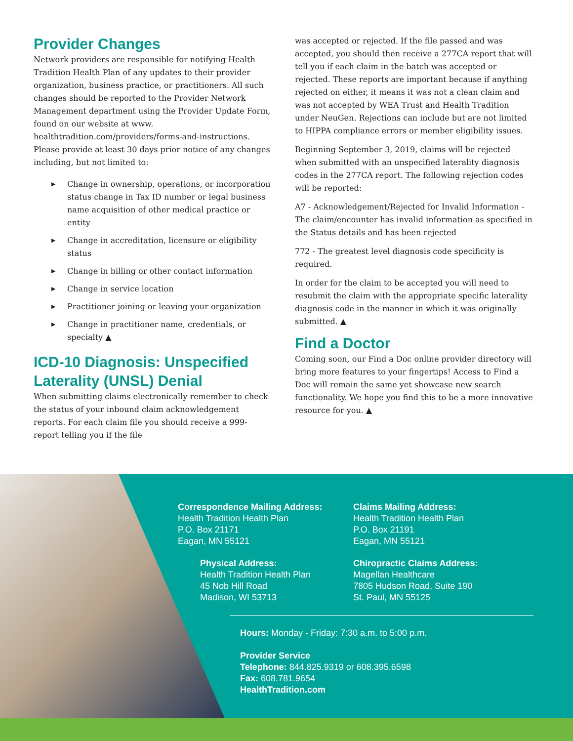Provider Changes
Network providers are responsible for notifying Health Tradition Health Plan of any updates to their provider organization, business practice, or practitioners. All such changes should be reported to the Provider Network Management department using the Provider Update Form, found on our website at www. healthtradition.com/providers/forms-and-instructions. Please provide at least 30 days prior notice of any changes including, but not limited to:
▶ Change in ownership, operations, or incorporation status change in Tax ID number or legal business name acquisition of other medical practice or entity
▶ Change in accreditation, licensure or eligibility status
▶ Change in billing or other contact information
▶ Change in service location
▶ Practitioner joining or leaving your organization
▶ Change in practitioner name, credentials, or specialty ▲
ICD-10 Diagnosis: Unspecified Laterality (UNSL) Denial
When submitting claims electronically remember to check the status of your inbound claim acknowledgement reports. For each claim file you should receive a 999-report telling you if the file
was accepted or rejected. If the file passed and was accepted, you should then receive a 277CA report that will tell you if each claim in the batch was accepted or rejected. These reports are important because if anything rejected on either, it means it was not a clean claim and was not accepted by WEA Trust and Health Tradition under NeuGen. Rejections can include but are not limited to HIPPA compliance errors or member eligibility issues.
Beginning September 3, 2019, claims will be rejected when submitted with an unspecified laterality diagnosis codes in the 277CA report. The following rejection codes will be reported:
A7 - Acknowledgement/Rejected for Invalid Information - The claim/encounter has invalid information as specified in the Status details and has been rejected
772 - The greatest level diagnosis code specificity is required.
In order for the claim to be accepted you will need to resubmit the claim with the appropriate specific laterality diagnosis code in the manner in which it was originally submitted. ▲
Find a Doctor
Coming soon, our Find a Doc online provider directory will bring more features to your fingertips! Access to Find a Doc will remain the same yet showcase new search functionality. We hope you find this to be a more innovative resource for you. ▲
Correspondence Mailing Address:
Health Tradition Health Plan
P.O. Box 21171
Eagan, MN 55121
Claims Mailing Address:
Health Tradition Health Plan
P.O. Box 21191
Eagan, MN 55121
Physical Address:
Health Tradition Health Plan
45 Nob Hill Road
Madison, WI 53713
Chiropractic Claims Address:
Magellan Healthcare
7805 Hudson Road, Suite 190
St. Paul, MN 55125
Hours: Monday - Friday: 7:30 a.m. to 5:00 p.m.
Provider Service
Telephone: 844.825.9319 or 608.395.6598
Fax: 608.781.9654
HealthTradition.com